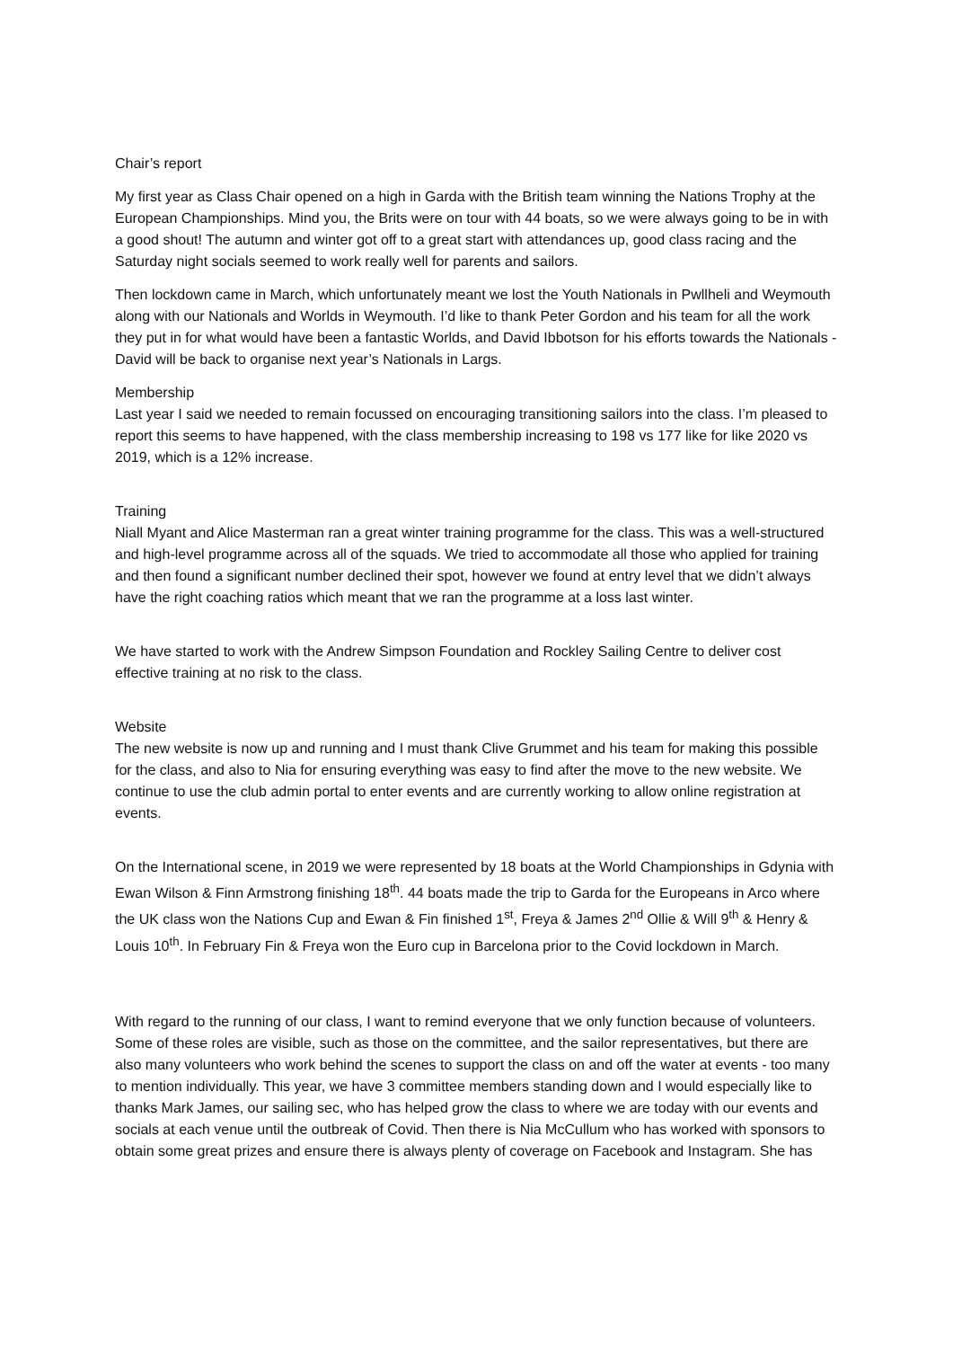Chair’s report
My first year as Class Chair opened on a high in Garda with the British team winning the Nations Trophy at the European Championships. Mind you, the Brits were on tour with 44 boats, so we were always going to be in with a good shout! The autumn and winter got off to a great start with attendances up, good class racing and the Saturday night socials seemed to work really well for parents and sailors.
Then lockdown came in March, which unfortunately meant we lost the Youth Nationals in Pwllheli and Weymouth along with our Nationals and Worlds in Weymouth. I’d like to thank Peter Gordon and his team for all the work they put in for what would have been a fantastic Worlds, and David Ibbotson for his efforts towards the Nationals - David will be back to organise next year’s Nationals in Largs.
Membership
Last year I said we needed to remain focussed on encouraging transitioning sailors into the class. I’m pleased to report this seems to have happened, with the class membership increasing to 198 vs 177 like for like 2020 vs 2019, which is a 12% increase.
Training
Niall Myant and Alice Masterman ran a great winter training programme for the class. This was a well-structured and high-level programme across all of the squads. We tried to accommodate all those who applied for training and then found a significant number declined their spot, however we found at entry level that we didn’t always have the right coaching ratios which meant that we ran the programme at a loss last winter.
We have started to work with the Andrew Simpson Foundation and Rockley Sailing Centre to deliver cost effective training at no risk to the class.
Website
The new website is now up and running and I must thank Clive Grummet and his team for making this possible for the class, and also to Nia for ensuring everything was easy to find after the move to the new website. We continue to use the club admin portal to enter events and are currently working to allow online registration at events.
On the International scene, in 2019 we were represented by 18 boats at the World Championships in Gdynia with Ewan Wilson & Finn Armstrong finishing 18<sup>th</sup>. 44 boats made the trip to Garda for the Europeans in Arco where the UK class won the Nations Cup and Ewan & Fin finished 1<sup>st</sup>, Freya & James 2<sup>nd</sup> Ollie & Will 9<sup>th</sup> & Henry & Louis 10<sup>th</sup>. In February Fin & Freya won the Euro cup in Barcelona prior to the Covid lockdown in March.
With regard to the running of our class, I want to remind everyone that we only function because of volunteers. Some of these roles are visible, such as those on the committee, and the sailor representatives, but there are also many volunteers who work behind the scenes to support the class on and off the water at events - too many to mention individually. This year, we have 3 committee members standing down and I would especially like to thanks Mark James, our sailing sec, who has helped grow the class to where we are today with our events and socials at each venue until the outbreak of Covid. Then there is Nia McCullum who has worked with sponsors to obtain some great prizes and ensure there is always plenty of coverage on Facebook and Instagram. She has